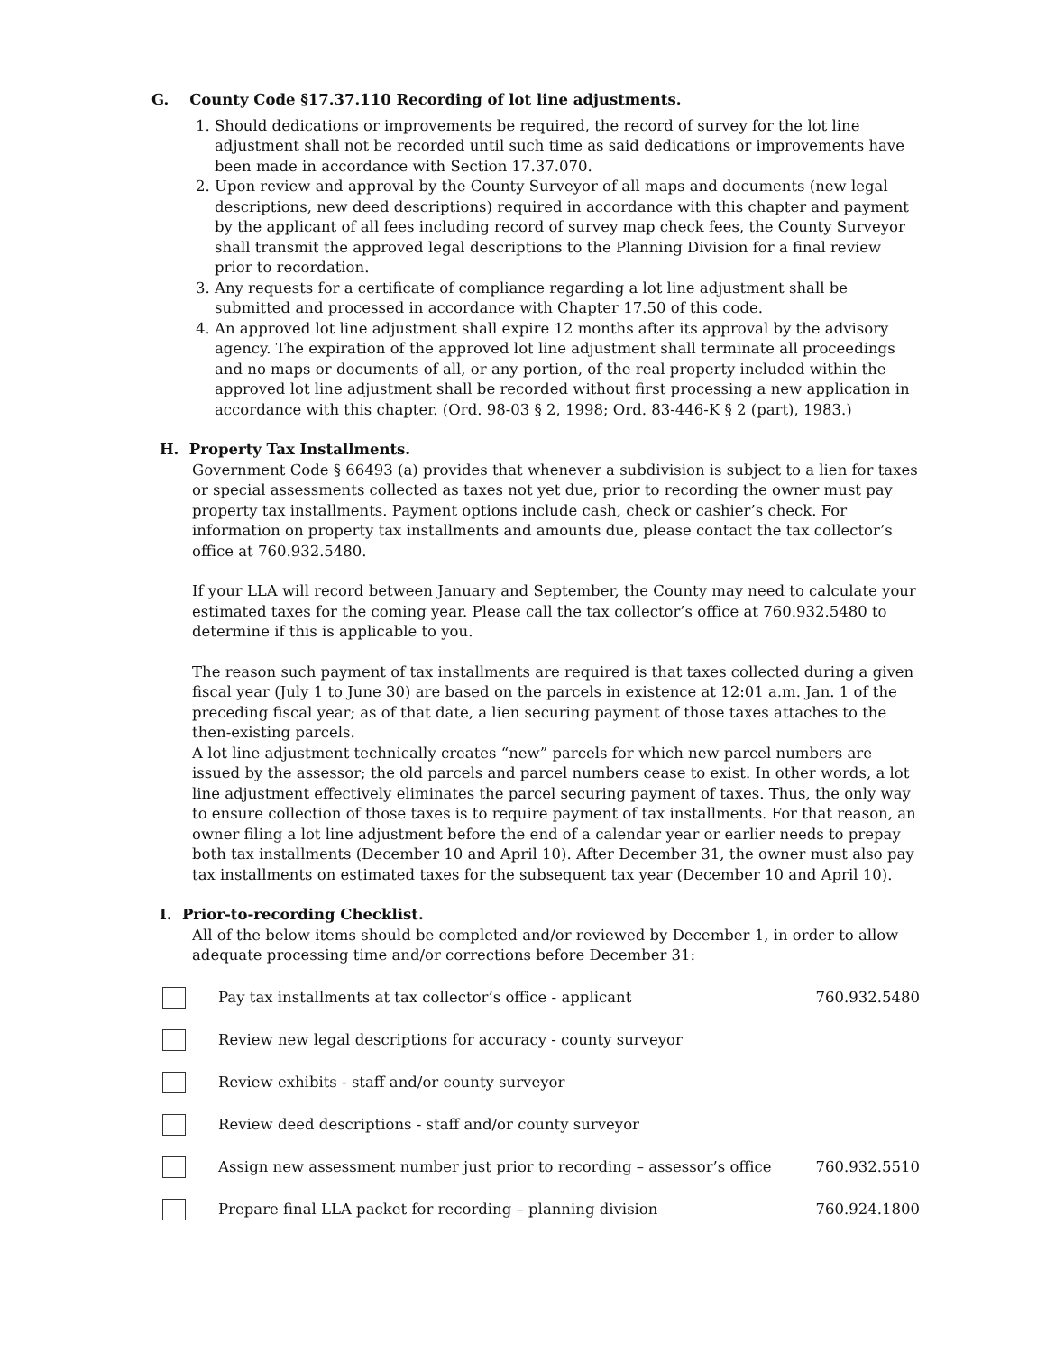G. County Code §17.37.110 Recording of lot line adjustments.
1. Should dedications or improvements be required, the record of survey for the lot line adjustment shall not be recorded until such time as said dedications or improvements have been made in accordance with Section 17.37.070.
2. Upon review and approval by the County Surveyor of all maps and documents (new legal descriptions, new deed descriptions) required in accordance with this chapter and payment by the applicant of all fees including record of survey map check fees, the County Surveyor shall transmit the approved legal descriptions to the Planning Division for a final review prior to recordation.
3. Any requests for a certificate of compliance regarding a lot line adjustment shall be submitted and processed in accordance with Chapter 17.50 of this code.
4. An approved lot line adjustment shall expire 12 months after its approval by the advisory agency. The expiration of the approved lot line adjustment shall terminate all proceedings and no maps or documents of all, or any portion, of the real property included within the approved lot line adjustment shall be recorded without first processing a new application in accordance with this chapter. (Ord. 98-03 § 2, 1998; Ord. 83-446-K § 2 (part), 1983.)
H. Property Tax Installments.
Government Code § 66493 (a) provides that whenever a subdivision is subject to a lien for taxes or special assessments collected as taxes not yet due, prior to recording the owner must pay property tax installments. Payment options include cash, check or cashier’s check. For information on property tax installments and amounts due, please contact the tax collector’s office at 760.932.5480.
If your LLA will record between January and September, the County may need to calculate your estimated taxes for the coming year. Please call the tax collector’s office at 760.932.5480 to determine if this is applicable to you.
The reason such payment of tax installments are required is that taxes collected during a given fiscal year (July 1 to June 30) are based on the parcels in existence at 12:01 a.m. Jan. 1 of the preceding fiscal year; as of that date, a lien securing payment of those taxes attaches to the then-existing parcels.
A lot line adjustment technically creates “new” parcels for which new parcel numbers are issued by the assessor; the old parcels and parcel numbers cease to exist. In other words, a lot line adjustment effectively eliminates the parcel securing payment of taxes. Thus, the only way to ensure collection of those taxes is to require payment of tax installments. For that reason, an owner filing a lot line adjustment before the end of a calendar year or earlier needs to prepay both tax installments (December 10 and April 10). After December 31, the owner must also pay tax installments on estimated taxes for the subsequent tax year (December 10 and April 10).
I. Prior-to-recording Checklist.
All of the below items should be completed and/or reviewed by December 1, in order to allow adequate processing time and/or corrections before December 31:
Pay tax installments at tax collector’s office - applicant 760.932.5480
Review new legal descriptions for accuracy - county surveyor
Review exhibits - staff and/or county surveyor
Review deed descriptions - staff and/or county surveyor
Assign new assessment number just prior to recording – assessor’s office 760.932.5510
Prepare final LLA packet for recording – planning division 760.924.1800